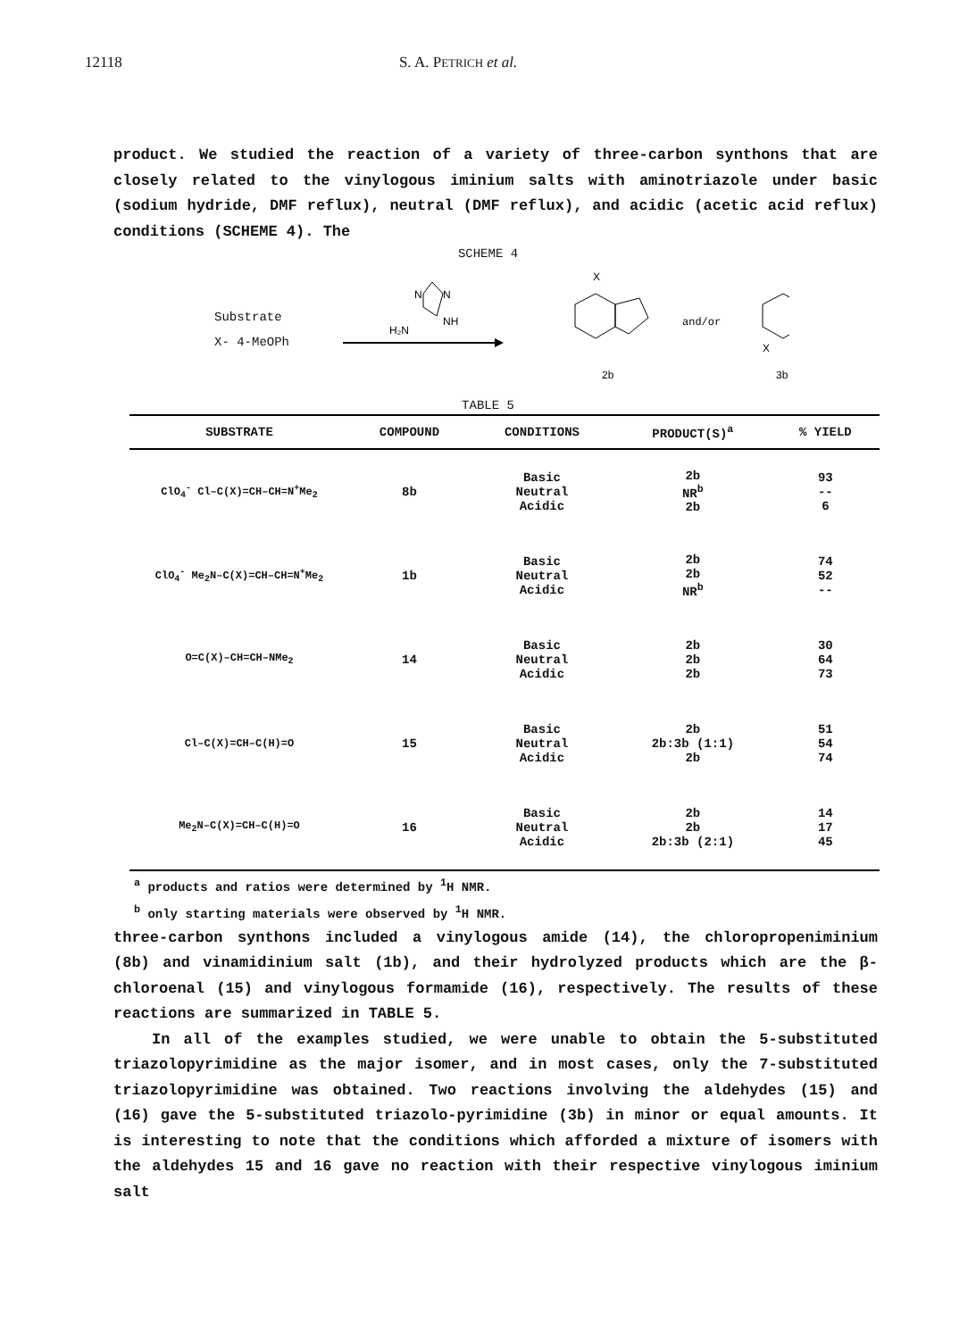12118 S. A. PETRICH et al.
product. We studied the reaction of a variety of three-carbon synthons that are closely related to the vinylogous iminium salts with aminotriazole under basic (sodium hydride, DMF reflux), neutral (DMF reflux), and acidic (acetic acid reflux) conditions (SCHEME 4). The
SCHEME 4
Substrate
X- 4-MeOPh
N
N
NH
H₂N
X
2b
and/or
X
3b
TABLE 5
| SUBSTRATE | COMPOUND | CONDITIONS | PRODUCT(S)<sup>a</sup> | % YIELD |
| --- | --- | --- | --- | --- |
| ClO<sub>4</sub><sup>-</sup> Cl–C(X)=CH–CH=N<sup>+</sup>Me<sub>2</sub> | 8b | Basic Neutral Acidic | 2b NR<sup>b</sup> 2b | 93 -- 6 |
| ClO<sub>4</sub><sup>-</sup> Me<sub>2</sub>N–C(X)=CH–CH=N<sup>+</sup>Me<sub>2</sub> | 1b | Basic Neutral Acidic | 2b 2b NR<sup>b</sup> | 74 52 -- |
| O=C(X)–CH=CH–NMe<sub>2</sub> | 14 | Basic Neutral Acidic | 2b 2b 2b | 30 64 73 |
| Cl–C(X)=CH–C(H)=O | 15 | Basic Neutral Acidic | 2b 2b:3b (1:1) 2b | 51 54 74 |
| Me<sub>2</sub>N–C(X)=CH–C(H)=O | 16 | Basic Neutral Acidic | 2b 2b 2b:3b (2:1) | 14 17 45 |
<sup>a</sup> products and ratios were determined by <sup>1</sup>H NMR.
<sup>b</sup> only starting materials were observed by <sup>1</sup>H NMR.
three-carbon synthons included a vinylogous amide (14), the chloropropeniminium (8b) and vinamidinium salt (1b), and their hydrolyzed products which are the β-chloroenal (15) and vinylogous formamide (16), respectively. The results of these reactions are summarized in TABLE 5.
In all of the examples studied, we were unable to obtain the 5-substituted triazolopyrimidine as the major isomer, and in most cases, only the 7-substituted triazolopyrimidine was obtained. Two reactions involving the aldehydes (15) and (16) gave the 5-substituted triazolo-pyrimidine (3b) in minor or equal amounts. It is interesting to note that the conditions which afforded a mixture of isomers with the aldehydes 15 and 16 gave no reaction with their respective vinylogous iminium salt